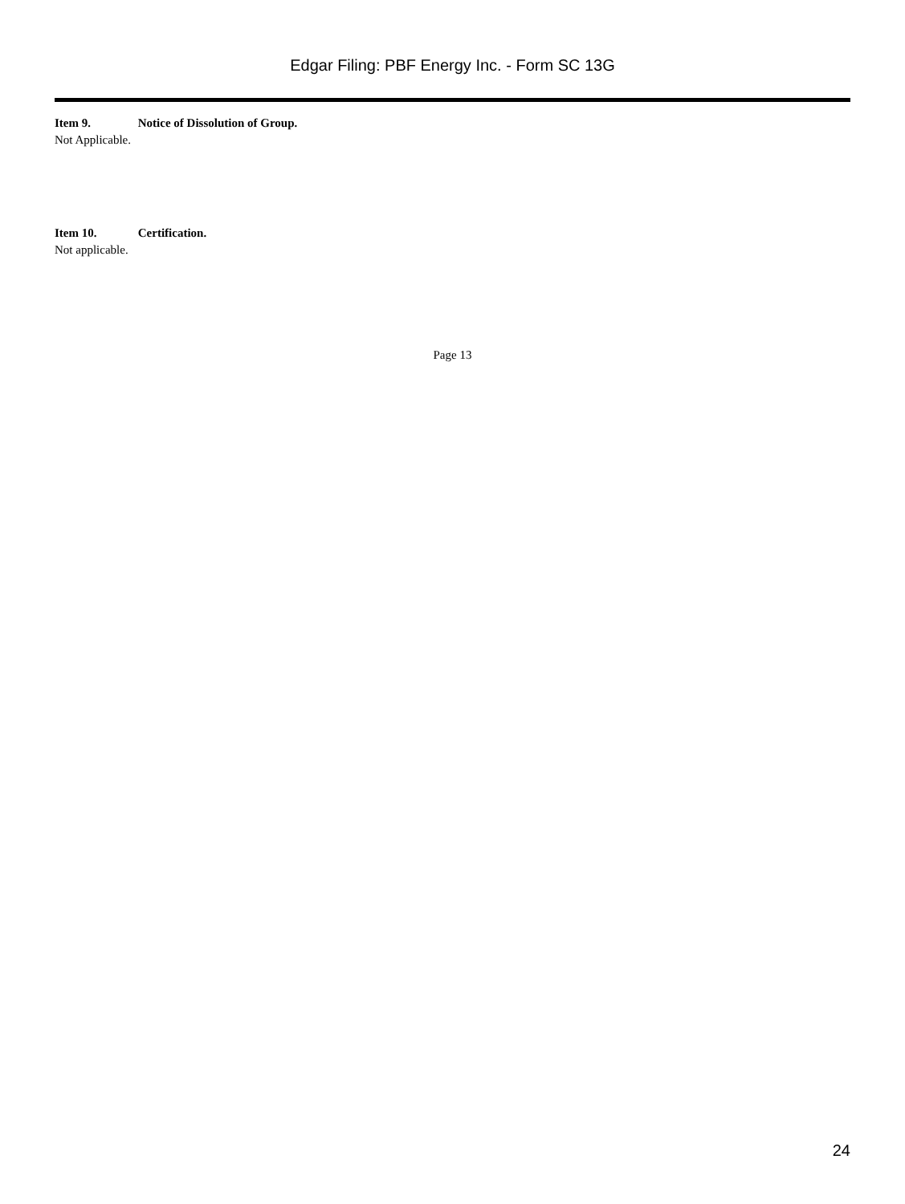Edgar Filing: PBF Energy Inc. - Form SC 13G
Item 9. Notice of Dissolution of Group.
Not Applicable.
Item 10. Certification.
Not applicable.
Page 13
24